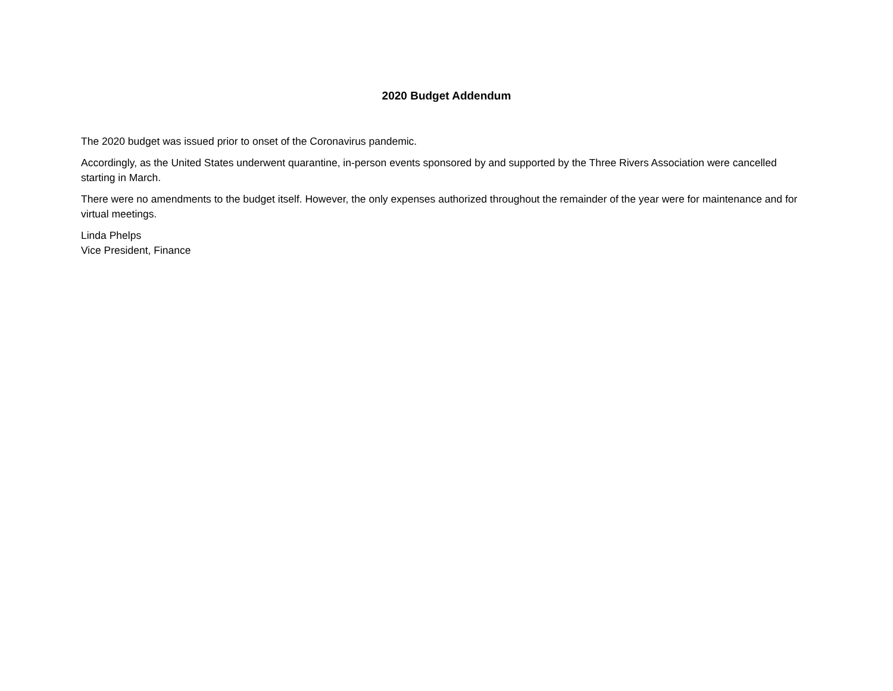2020 Budget Addendum
The 2020 budget was issued prior to onset of the Coronavirus pandemic.
Accordingly, as the United States underwent quarantine, in-person events sponsored by and supported by the Three Rivers Association were cancelled starting in March.
There were no amendments to the budget itself. However, the only expenses authorized throughout the remainder of the year were for maintenance and for virtual meetings.
Linda Phelps
Vice President, Finance